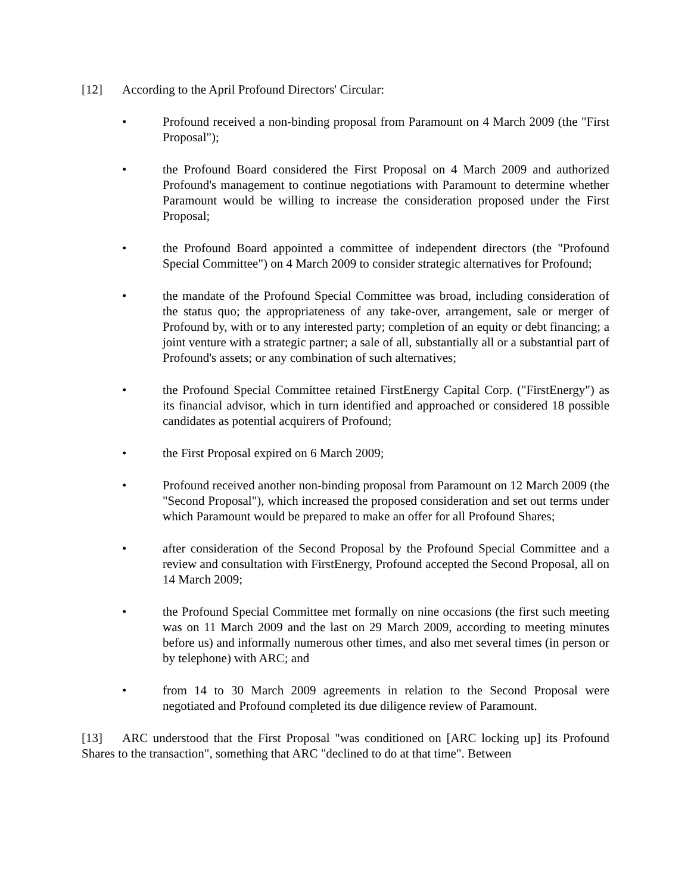[12] According to the April Profound Directors' Circular:
• Profound received a non-binding proposal from Paramount on 4 March 2009 (the "First Proposal");
• the Profound Board considered the First Proposal on 4 March 2009 and authorized Profound's management to continue negotiations with Paramount to determine whether Paramount would be willing to increase the consideration proposed under the First Proposal;
• the Profound Board appointed a committee of independent directors (the "Profound Special Committee") on 4 March 2009 to consider strategic alternatives for Profound;
• the mandate of the Profound Special Committee was broad, including consideration of the status quo; the appropriateness of any take-over, arrangement, sale or merger of Profound by, with or to any interested party; completion of an equity or debt financing; a joint venture with a strategic partner; a sale of all, substantially all or a substantial part of Profound's assets; or any combination of such alternatives;
• the Profound Special Committee retained FirstEnergy Capital Corp. ("FirstEnergy") as its financial advisor, which in turn identified and approached or considered 18 possible candidates as potential acquirers of Profound;
• the First Proposal expired on 6 March 2009;
• Profound received another non-binding proposal from Paramount on 12 March 2009 (the "Second Proposal"), which increased the proposed consideration and set out terms under which Paramount would be prepared to make an offer for all Profound Shares;
• after consideration of the Second Proposal by the Profound Special Committee and a review and consultation with FirstEnergy, Profound accepted the Second Proposal, all on 14 March 2009;
• the Profound Special Committee met formally on nine occasions (the first such meeting was on 11 March 2009 and the last on 29 March 2009, according to meeting minutes before us) and informally numerous other times, and also met several times (in person or by telephone) with ARC; and
• from 14 to 30 March 2009 agreements in relation to the Second Proposal were negotiated and Profound completed its due diligence review of Paramount.
[13] ARC understood that the First Proposal "was conditioned on [ARC locking up] its Profound Shares to the transaction", something that ARC "declined to do at that time". Between